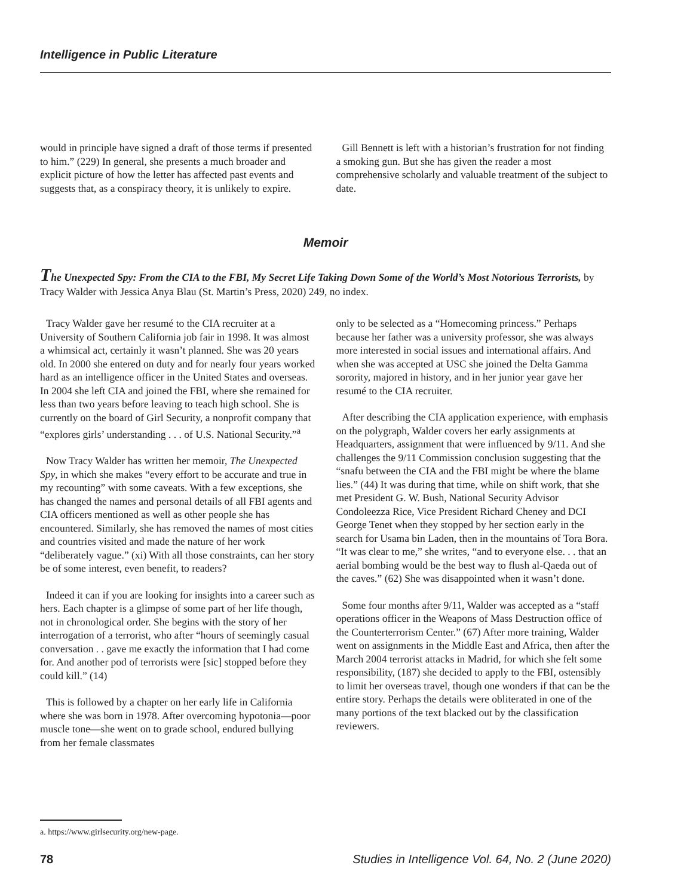Intelligence in Public Literature
would in principle have signed a draft of those terms if presented to him.” (229) In general, she presents a much broader and explicit picture of how the letter has affected past events and suggests that, as a conspiracy theory, it is unlikely to expire.
Gill Bennett is left with a historian’s frustration for not finding a smoking gun. But she has given the reader a most comprehensive scholarly and valuable treatment of the subject to date.
Memoir
The Unexpected Spy: From the CIA to the FBI, My Secret Life Taking Down Some of the World’s Most Notorious Terrorists, by Tracy Walder with Jessica Anya Blau (St. Martin’s Press, 2020) 249, no index.
Tracy Walder gave her resumé to the CIA recruiter at a University of Southern California job fair in 1998. It was almost a whimsical act, certainly it wasn’t planned. She was 20 years old. In 2000 she entered on duty and for nearly four years worked hard as an intelligence officer in the United States and overseas. In 2004 she left CIA and joined the FBI, where she remained for less than two years before leaving to teach high school. She is currently on the board of Girl Security, a nonprofit company that “explores girls’ understanding . . . of U.S. National Security.”<sup>a</sup>
Now Tracy Walder has written her memoir, The Unexpected Spy, in which she makes “every effort to be accurate and true in my recounting” with some caveats. With a few exceptions, she has changed the names and personal details of all FBI agents and CIA officers mentioned as well as other people she has encountered. Similarly, she has removed the names of most cities and countries visited and made the nature of her work “deliberately vague.” (xi) With all those constraints, can her story be of some interest, even benefit, to readers?
Indeed it can if you are looking for insights into a career such as hers. Each chapter is a glimpse of some part of her life though, not in chronological order. She begins with the story of her interrogation of a terrorist, who after “hours of seemingly casual conversation . . gave me exactly the information that I had come for. And another pod of terrorists were [sic] stopped before they could kill.” (14)
This is followed by a chapter on her early life in California where she was born in 1978. After overcoming hypotonia—poor muscle tone—she went on to grade school, endured bullying from her female classmates
only to be selected as a “Homecoming princess.” Perhaps because her father was a university professor, she was always more interested in social issues and international affairs. And when she was accepted at USC she joined the Delta Gamma sorority, majored in history, and in her junior year gave her resumé to the CIA recruiter.
After describing the CIA application experience, with emphasis on the polygraph, Walder covers her early assignments at Headquarters, assignment that were influenced by 9/11. And she challenges the 9/11 Commission conclusion suggesting that the “snafu between the CIA and the FBI might be where the blame lies.” (44) It was during that time, while on shift work, that she met President G. W. Bush, National Security Advisor Condoleezza Rice, Vice President Richard Cheney and DCI George Tenet when they stopped by her section early in the search for Usama bin Laden, then in the mountains of Tora Bora. “It was clear to me,” she writes, “and to everyone else. . . that an aerial bombing would be the best way to flush al-Qaeda out of the caves.” (62) She was disappointed when it wasn’t done.
Some four months after 9/11, Walder was accepted as a “staff operations officer in the Weapons of Mass Destruction office of the Counterterrorism Center.” (67) After more training, Walder went on assignments in the Middle East and Africa, then after the March 2004 terrorist attacks in Madrid, for which she felt some responsibility, (187) she decided to apply to the FBI, ostensibly to limit her overseas travel, though one wonders if that can be the entire story. Perhaps the details were obliterated in one of the many portions of the text blacked out by the classification reviewers.
a. https://www.girlsecurity.org/new-page.
78 Studies in Intelligence Vol. 64, No. 2 (June 2020)